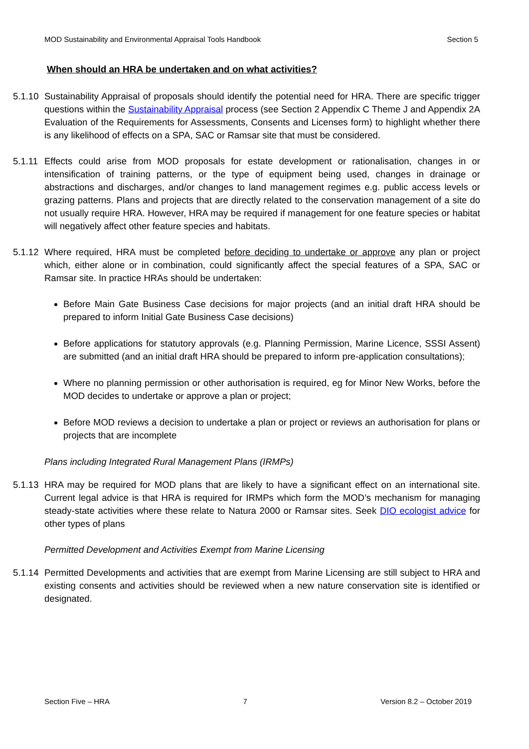MOD Sustainability and Environmental Appraisal Tools Handbook Section 5
When should an HRA be undertaken and on what activities?
5.1.10
Sustainability Appraisal of proposals should identify the potential need for HRA. There are specific trigger questions within the Sustainability Appraisal process (see Section 2 Appendix C Theme J and Appendix 2A Evaluation of the Requirements for Assessments, Consents and Licenses form) to highlight whether there is any likelihood of effects on a SPA, SAC or Ramsar site that must be considered.
5.1.11
Effects could arise from MOD proposals for estate development or rationalisation, changes in or intensification of training patterns, or the type of equipment being used, changes in drainage or abstractions and discharges, and/or changes to land management regimes e.g. public access levels or grazing patterns. Plans and projects that are directly related to the conservation management of a site do not usually require HRA. However, HRA may be required if management for one feature species or habitat will negatively affect other feature species and habitats.
5.1.12
Where required, HRA must be completed before deciding to undertake or approve any plan or project which, either alone or in combination, could significantly affect the special features of a SPA, SAC or Ramsar site. In practice HRAs should be undertaken:
Before Main Gate Business Case decisions for major projects (and an initial draft HRA should be prepared to inform Initial Gate Business Case decisions)
Before applications for statutory approvals (e.g. Planning Permission, Marine Licence, SSSI Assent) are submitted (and an initial draft HRA should be prepared to inform pre-application consultations);
Where no planning permission or other authorisation is required, eg for Minor New Works, before the MOD decides to undertake or approve a plan or project;
Before MOD reviews a decision to undertake a plan or project or reviews an authorisation for plans or projects that are incomplete
Plans including Integrated Rural Management Plans (IRMPs)
5.1.13
HRA may be required for MOD plans that are likely to have a significant effect on an international site. Current legal advice is that HRA is required for IRMPs which form the MOD’s mechanism for managing steady-state activities where these relate to Natura 2000 or Ramsar sites. Seek DIO ecologist advice for other types of plans
Permitted Development and Activities Exempt from Marine Licensing
5.1.14
Permitted Developments and activities that are exempt from Marine Licensing are still subject to HRA and existing consents and activities should be reviewed when a new nature conservation site is identified or designated.
Section Five – HRA 7 Version 8.2 – October 2019